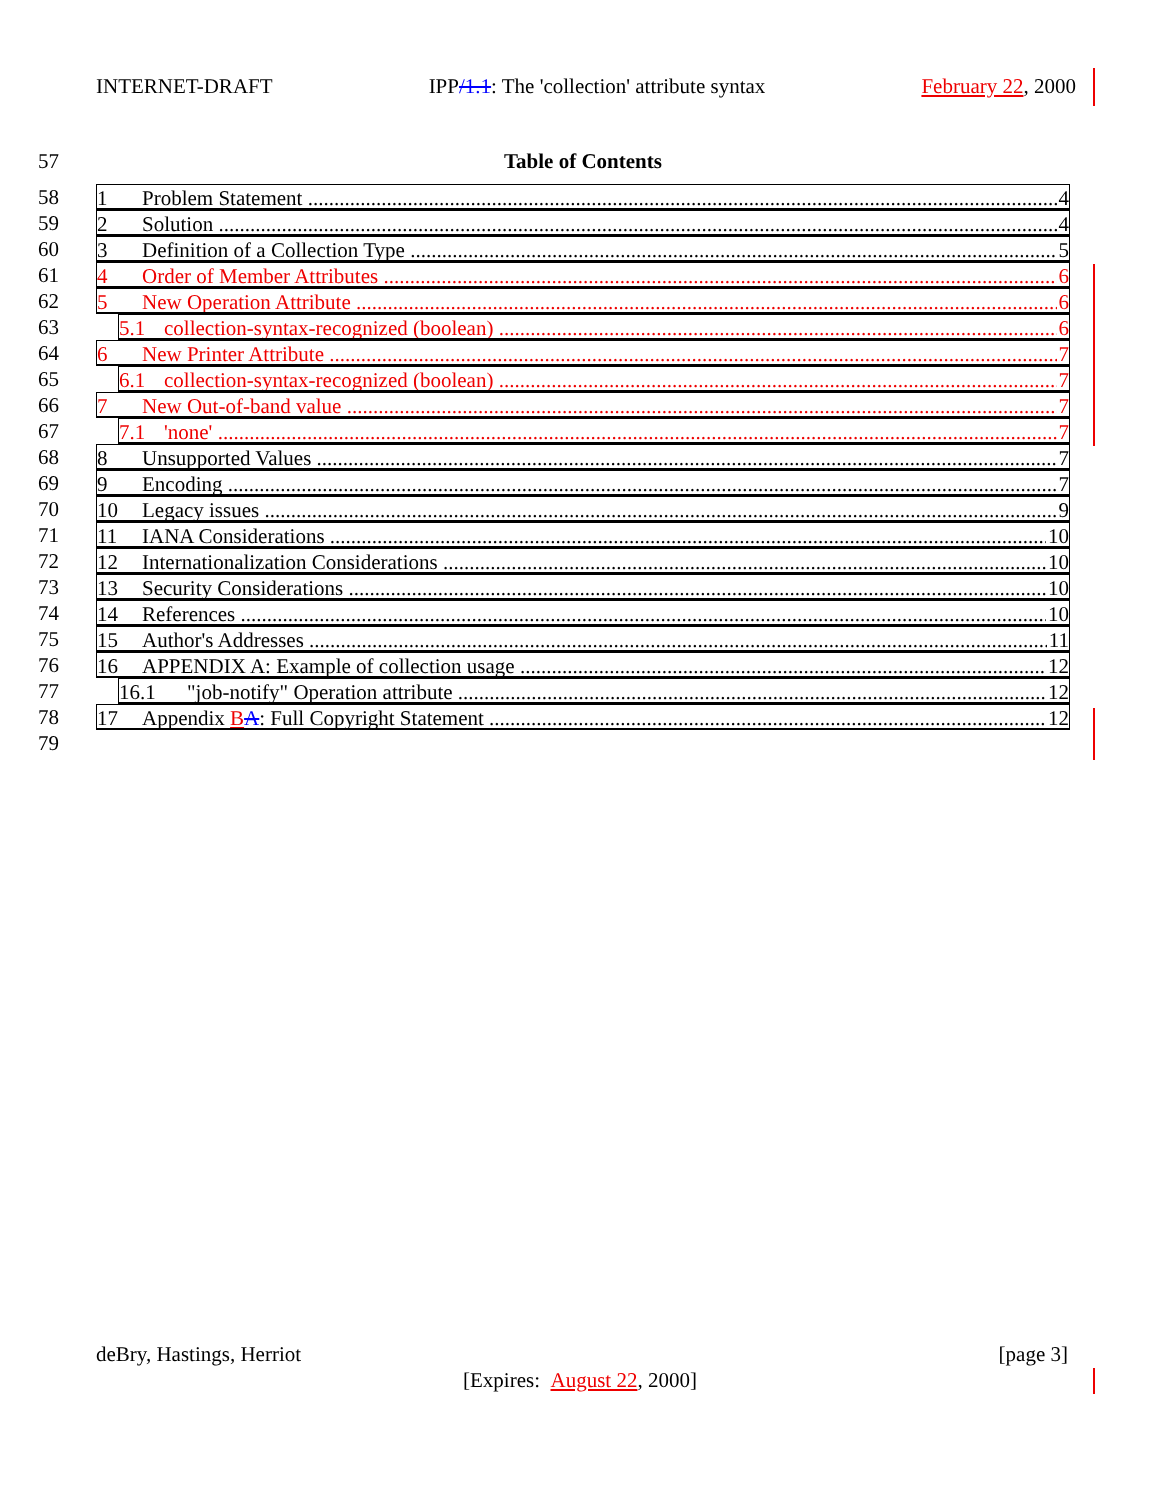INTERNET-DRAFT IPP/1.1: The 'collection' attribute syntax February 22, 2000
57 Table of Contents
58 1 Problem Statement 4
59 2 Solution 4
60 3 Definition of a Collection Type 5
61 4 Order of Member Attributes 6
62 5 New Operation Attribute 6
63 5.1 collection-syntax-recognized (boolean) 6
64 6 New Printer Attribute 7
65 6.1 collection-syntax-recognized (boolean) 7
66 7 New Out-of-band value 7
67 7.1 'none' 7
68 8 Unsupported Values 7
69 9 Encoding 7
70 10 Legacy issues 9
71 11 IANA Considerations 10
72 12 Internationalization Considerations 10
73 13 Security Considerations 10
74 14 References 10
75 15 Author's Addresses 11
76 16 APPENDIX A: Example of collection usage 12
77 16.1 "job-notify" Operation attribute 12
78 17 Appendix BA: Full Copyright Statement 12
79
deBry, Hastings, Herriot [page 3]
[Expires: August 22, 2000]